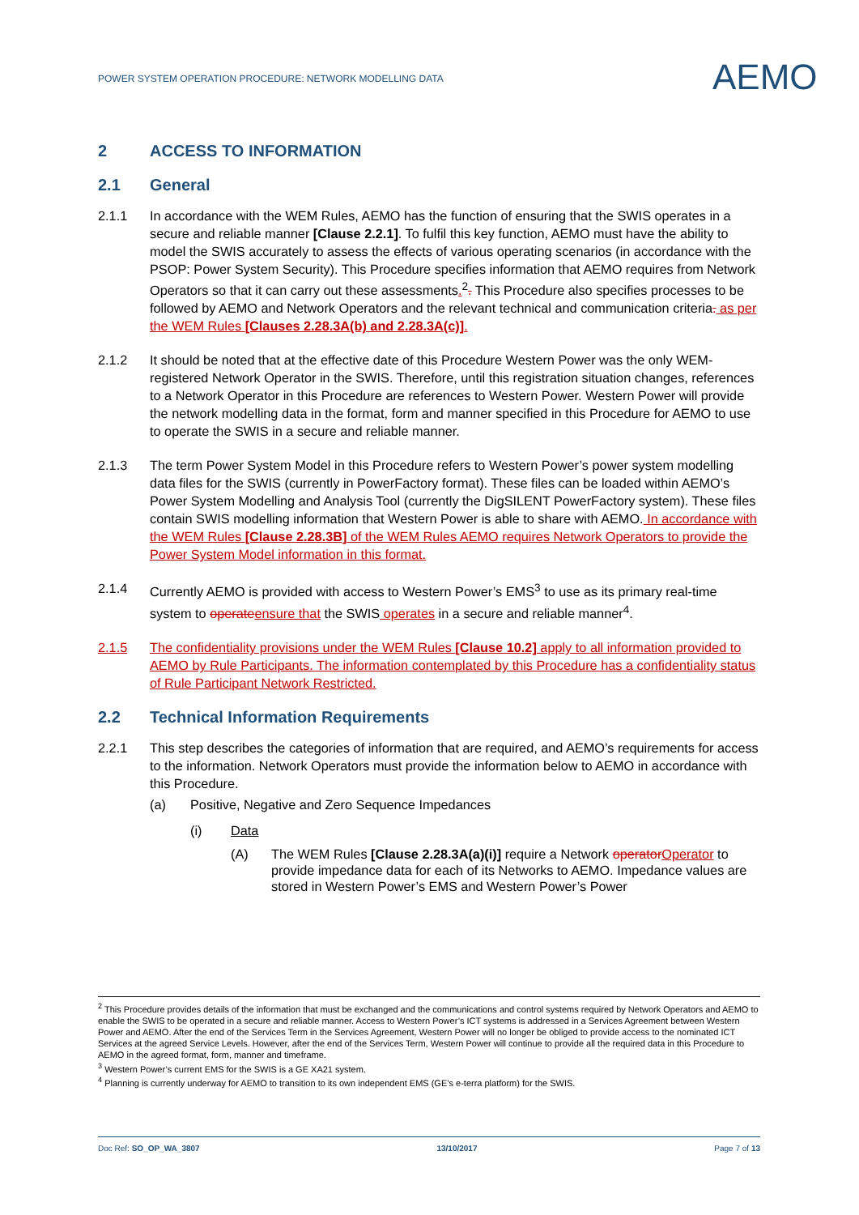POWER SYSTEM OPERATION PROCEDURE: NETWORK MODELLING DATA
AEMO
2 ACCESS TO INFORMATION
2.1 General
2.1.1 In accordance with the WEM Rules, AEMO has the function of ensuring that the SWIS operates in a secure and reliable manner [Clause 2.2.1]. To fulfil this key function, AEMO must have the ability to model the SWIS accurately to assess the effects of various operating scenarios (in accordance with the PSOP: Power System Security). This Procedure specifies information that AEMO requires from Network Operators so that it can carry out these assessments.<sup>2</sup>. This Procedure also specifies processes to be followed by AEMO and Network Operators and the relevant technical and communication criteria. as per the WEM Rules [Clauses 2.28.3A(b) and 2.28.3A(c)].
2.1.2 It should be noted that at the effective date of this Procedure Western Power was the only WEM-registered Network Operator in the SWIS. Therefore, until this registration situation changes, references to a Network Operator in this Procedure are references to Western Power. Western Power will provide the network modelling data in the format, form and manner specified in this Procedure for AEMO to use to operate the SWIS in a secure and reliable manner.
2.1.3 The term Power System Model in this Procedure refers to Western Power’s power system modelling data files for the SWIS (currently in PowerFactory format). These files can be loaded within AEMO’s Power System Modelling and Analysis Tool (currently the DigSILENT PowerFactory system). These files contain SWIS modelling information that Western Power is able to share with AEMO. In accordance with the WEM Rules [Clause 2.28.3B] of the WEM Rules AEMO requires Network Operators to provide the Power System Model information in this format.
2.1.4 Currently AEMO is provided with access to Western Power’s EMS<sup>3</sup> to use as its primary real-time system to operate ensure that the SWIS operates in a secure and reliable manner<sup>4</sup>.
2.1.5 The confidentiality provisions under the WEM Rules [Clause 10.2] apply to all information provided to AEMO by Rule Participants. The information contemplated by this Procedure has a confidentiality status of Rule Participant Network Restricted.
2.2 Technical Information Requirements
2.2.1 This step describes the categories of information that are required, and AEMO’s requirements for access to the information. Network Operators must provide the information below to AEMO in accordance with this Procedure.
(a) Positive, Negative and Zero Sequence Impedances
(i) Data
(A) The WEM Rules [Clause 2.28.3A(a)(i)] require a Network operator Operator to provide impedance data for each of its Networks to AEMO. Impedance values are stored in Western Power’s EMS and Western Power’s Power
<sup>2</sup> This Procedure provides details of the information that must be exchanged and the communications and control systems required by Network Operators and AEMO to enable the SWIS to be operated in a secure and reliable manner. Access to Western Power’s ICT systems is addressed in a Services Agreement between Western Power and AEMO. After the end of the Services Term in the Services Agreement, Western Power will no longer be obliged to provide access to the nominated ICT Services at the agreed Service Levels. However, after the end of the Services Term, Western Power will continue to provide all the required data in this Procedure to AEMO in the agreed format, form, manner and timeframe.
<sup>3</sup> Western Power’s current EMS for the SWIS is a GE XA21 system.
<sup>4</sup> Planning is currently underway for AEMO to transition to its own independent EMS (GE’s e-terra platform) for the SWIS.
Doc Ref: SO_OP_WA_3807 13/10/2017 Page 7 of 13